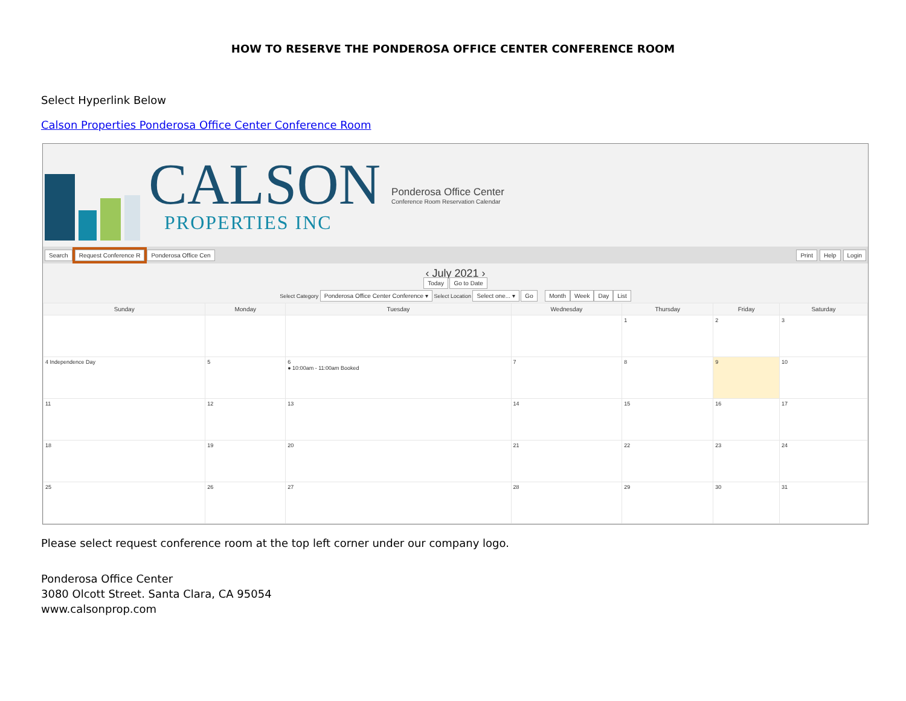HOW TO RESERVE THE PONDEROSA OFFICE CENTER CONFERENCE ROOM
Select Hyperlink Below
Calson Properties Ponderosa Office Center Conference Room
CALSON
PROPERTIES INC
Ponderosa Office Center
Conference Room Reservation Calendar
Search Request Conference R Ponderosa Office Cen Print Help Login
‹ July 2021 ›
Today Go to Date
Select Category Ponderosa Office Center Conference ▾ Select Location Select one... ▾ Go Month Week Day List
| Sunday | Monday | Tuesday | Wednesday | Thursday | Friday | Saturday |
| --- | --- | --- | --- | --- | --- | --- |
| | | | | 1 | 2 | 3 |
| 4 Independence Day | 5 | 6 ● 10:00am - 11:00am Booked | 7 | 8 | 9 | 10 |
| 11 | 12 | 13 | 14 | 15 | 16 | 17 |
| 18 | 19 | 20 | 21 | 22 | 23 | 24 |
| 25 | 26 | 27 | 28 | 29 | 30 | 31 |
Please select request conference room at the top left corner under our company logo.
Ponderosa Office Center
3080 Olcott Street. Santa Clara, CA 95054
www.calsonprop.com